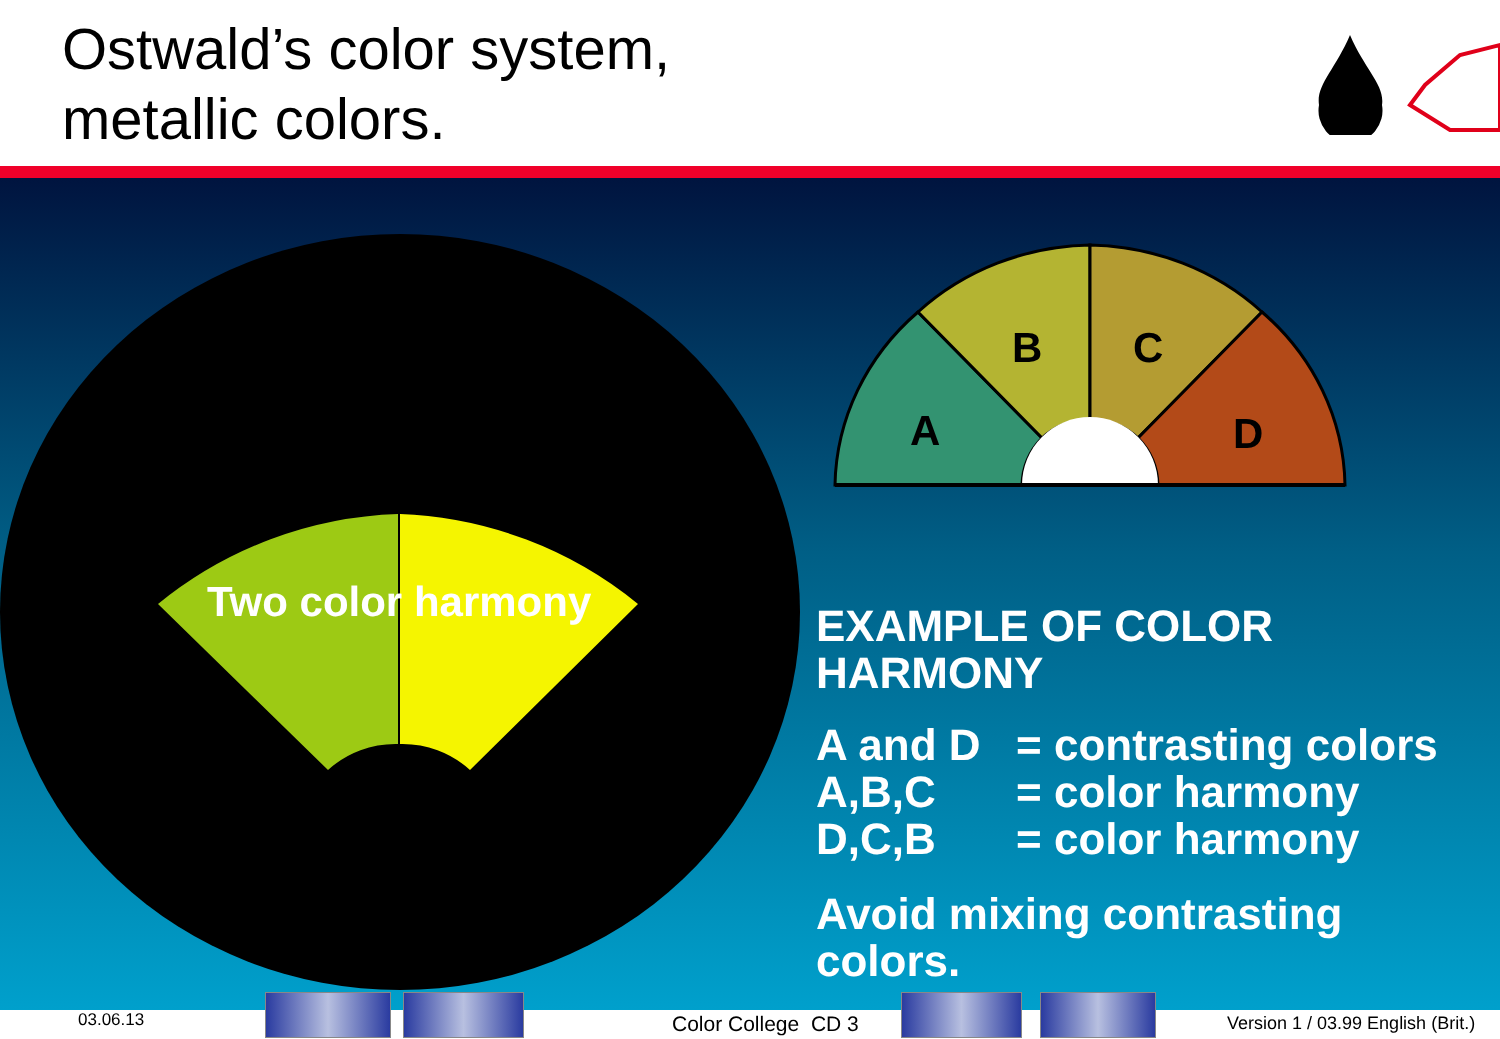Ostwald’s color system,
metallic colors.
A
B
C
D
Two color harmony
EXAMPLE OF COLOR HARMONY
A and D = contrasting colors
A,B,C = color harmony
D,C,B = color harmony
Avoid mixing contrasting colors.
03.06.13 Color College CD 3
Version 1 / 03.99 English (Brit.)